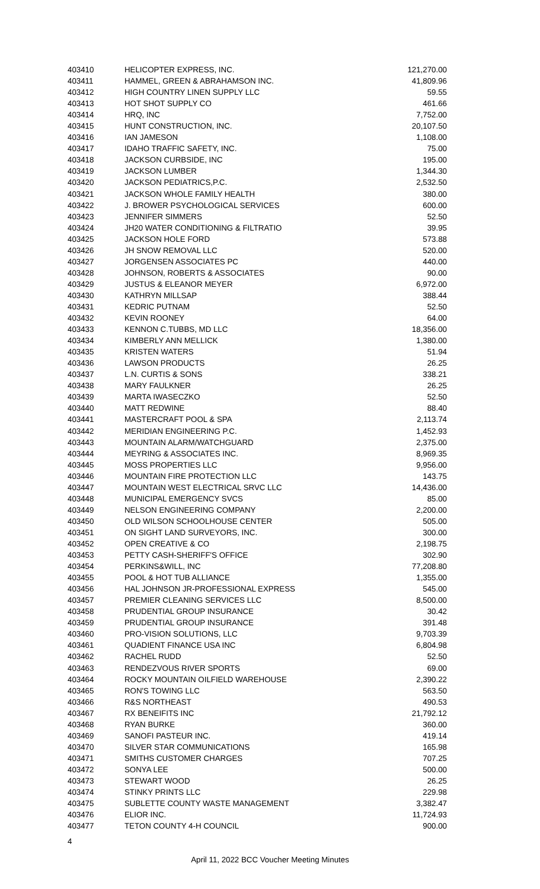| 403410 | HELICOPTER EXPRESS, INC. | 121,270.00 |
| 403411 | HAMMEL, GREEN & ABRAHAMSON INC. | 41,809.96 |
| 403412 | HIGH COUNTRY LINEN SUPPLY LLC | 59.55 |
| 403413 | HOT SHOT SUPPLY CO | 461.66 |
| 403414 | HRQ, INC | 7,752.00 |
| 403415 | HUNT CONSTRUCTION, INC. | 20,107.50 |
| 403416 | IAN JAMESON | 1,108.00 |
| 403417 | IDAHO TRAFFIC SAFETY, INC. | 75.00 |
| 403418 | JACKSON CURBSIDE, INC | 195.00 |
| 403419 | JACKSON LUMBER | 1,344.30 |
| 403420 | JACKSON PEDIATRICS,P.C. | 2,532.50 |
| 403421 | JACKSON WHOLE FAMILY HEALTH | 380.00 |
| 403422 | J. BROWER PSYCHOLOGICAL SERVICES | 600.00 |
| 403423 | JENNIFER SIMMERS | 52.50 |
| 403424 | JH20 WATER CONDITIONING & FILTRATIO | 39.95 |
| 403425 | JACKSON HOLE FORD | 573.88 |
| 403426 | JH SNOW REMOVAL LLC | 520.00 |
| 403427 | JORGENSEN ASSOCIATES PC | 440.00 |
| 403428 | JOHNSON, ROBERTS & ASSOCIATES | 90.00 |
| 403429 | JUSTUS & ELEANOR MEYER | 6,972.00 |
| 403430 | KATHRYN MILLSAP | 388.44 |
| 403431 | KEDRIC PUTNAM | 52.50 |
| 403432 | KEVIN ROONEY | 64.00 |
| 403433 | KENNON C.TUBBS, MD LLC | 18,356.00 |
| 403434 | KIMBERLY ANN MELLICK | 1,380.00 |
| 403435 | KRISTEN WATERS | 51.94 |
| 403436 | LAWSON PRODUCTS | 26.25 |
| 403437 | L.N. CURTIS & SONS | 338.21 |
| 403438 | MARY FAULKNER | 26.25 |
| 403439 | MARTA IWASECZKO | 52.50 |
| 403440 | MATT REDWINE | 88.40 |
| 403441 | MASTERCRAFT POOL & SPA | 2,113.74 |
| 403442 | MERIDIAN ENGINEERING P.C. | 1,452.93 |
| 403443 | MOUNTAIN ALARM/WATCHGUARD | 2,375.00 |
| 403444 | MEYRING & ASSOCIATES INC. | 8,969.35 |
| 403445 | MOSS PROPERTIES LLC | 9,956.00 |
| 403446 | MOUNTAIN FIRE PROTECTION LLC | 143.75 |
| 403447 | MOUNTAIN WEST ELECTRICAL SRVC LLC | 14,436.00 |
| 403448 | MUNICIPAL EMERGENCY SVCS | 85.00 |
| 403449 | NELSON ENGINEERING COMPANY | 2,200.00 |
| 403450 | OLD WILSON SCHOOLHOUSE CENTER | 505.00 |
| 403451 | ON SIGHT LAND SURVEYORS, INC. | 300.00 |
| 403452 | OPEN CREATIVE & CO | 2,198.75 |
| 403453 | PETTY CASH-SHERIFF'S OFFICE | 302.90 |
| 403454 | PERKINS&WILL, INC | 77,208.80 |
| 403455 | POOL & HOT TUB ALLIANCE | 1,355.00 |
| 403456 | HAL JOHNSON JR-PROFESSIONAL EXPRESS | 545.00 |
| 403457 | PREMIER CLEANING SERVICES LLC | 8,500.00 |
| 403458 | PRUDENTIAL GROUP INSURANCE | 30.42 |
| 403459 | PRUDENTIAL GROUP INSURANCE | 391.48 |
| 403460 | PRO-VISION SOLUTIONS, LLC | 9,703.39 |
| 403461 | QUADIENT FINANCE USA INC | 6,804.98 |
| 403462 | RACHEL RUDD | 52.50 |
| 403463 | RENDEZVOUS RIVER SPORTS | 69.00 |
| 403464 | ROCKY MOUNTAIN OILFIELD WAREHOUSE | 2,390.22 |
| 403465 | RON'S TOWING LLC | 563.50 |
| 403466 | R&S NORTHEAST | 490.53 |
| 403467 | RX BENEIFITS INC | 21,792.12 |
| 403468 | RYAN BURKE | 360.00 |
| 403469 | SANOFI PASTEUR INC. | 419.14 |
| 403470 | SILVER STAR COMMUNICATIONS | 165.98 |
| 403471 | SMITHS CUSTOMER CHARGES | 707.25 |
| 403472 | SONYA LEE | 500.00 |
| 403473 | STEWART WOOD | 26.25 |
| 403474 | STINKY PRINTS LLC | 229.98 |
| 403475 | SUBLETTE COUNTY WASTE MANAGEMENT | 3,382.47 |
| 403476 | ELIOR INC. | 11,724.93 |
| 403477 | TETON COUNTY 4-H COUNCIL | 900.00 |
4
April 11, 2022 BCC Voucher Meeting Minutes